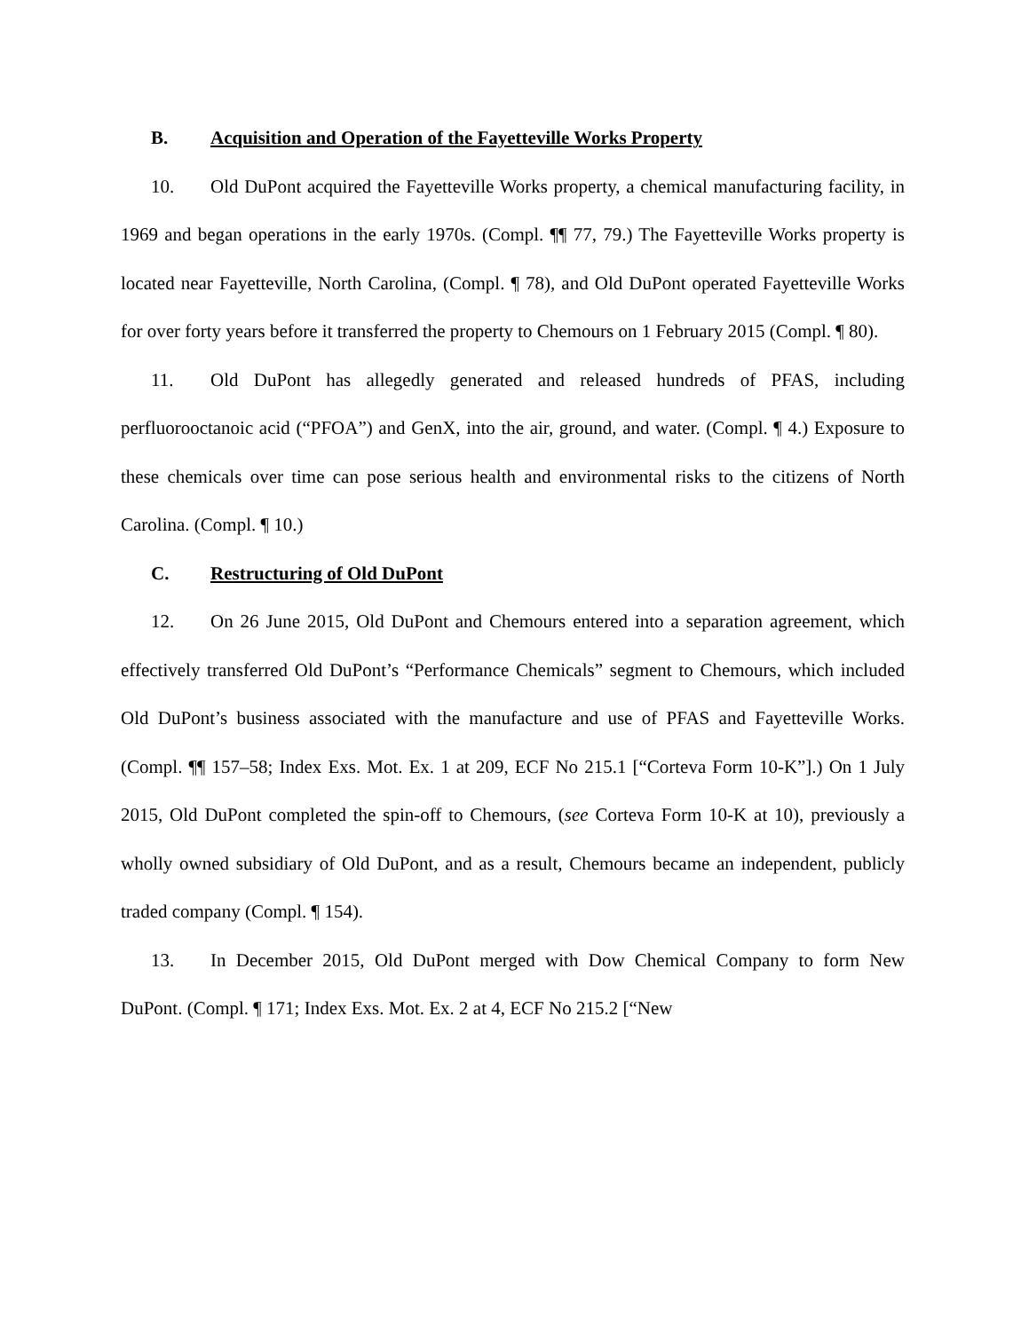B. Acquisition and Operation of the Fayetteville Works Property
10. Old DuPont acquired the Fayetteville Works property, a chemical manufacturing facility, in 1969 and began operations in the early 1970s. (Compl. ¶¶ 77, 79.) The Fayetteville Works property is located near Fayetteville, North Carolina, (Compl. ¶ 78), and Old DuPont operated Fayetteville Works for over forty years before it transferred the property to Chemours on 1 February 2015 (Compl. ¶ 80).
11. Old DuPont has allegedly generated and released hundreds of PFAS, including perfluorooctanoic acid (“PFOA”) and GenX, into the air, ground, and water. (Compl. ¶ 4.) Exposure to these chemicals over time can pose serious health and environmental risks to the citizens of North Carolina. (Compl. ¶ 10.)
C. Restructuring of Old DuPont
12. On 26 June 2015, Old DuPont and Chemours entered into a separation agreement, which effectively transferred Old DuPont’s “Performance Chemicals” segment to Chemours, which included Old DuPont’s business associated with the manufacture and use of PFAS and Fayetteville Works. (Compl. ¶¶ 157–58; Index Exs. Mot. Ex. 1 at 209, ECF No 215.1 [“Corteva Form 10-K”].) On 1 July 2015, Old DuPont completed the spin-off to Chemours, (see Corteva Form 10-K at 10), previously a wholly owned subsidiary of Old DuPont, and as a result, Chemours became an independent, publicly traded company (Compl. ¶ 154).
13. In December 2015, Old DuPont merged with Dow Chemical Company to form New DuPont. (Compl. ¶ 171; Index Exs. Mot. Ex. 2 at 4, ECF No 215.2 [“New